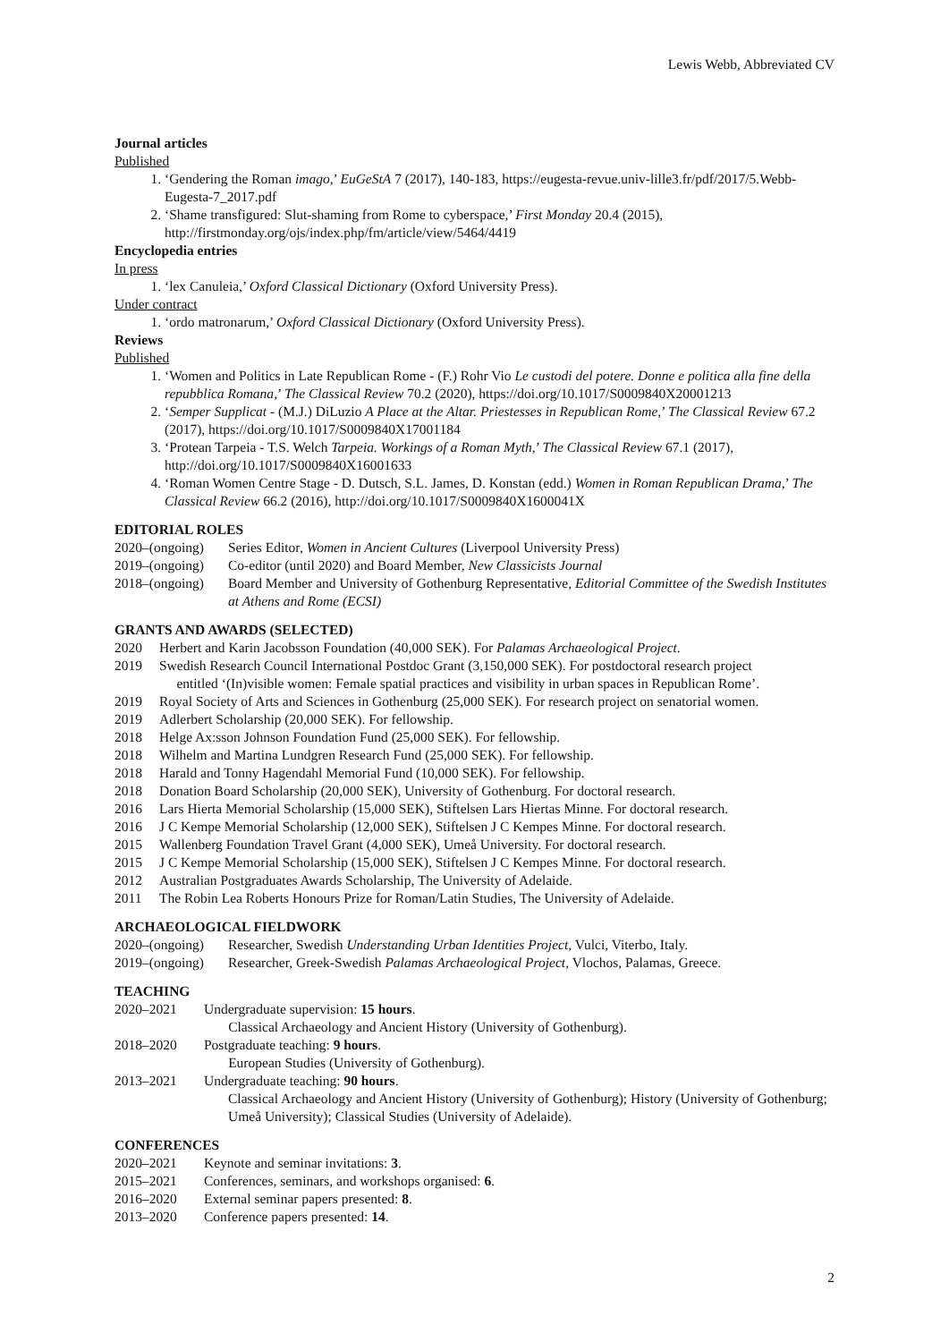Lewis Webb, Abbreviated CV
Journal articles
Published
1. ‘Gendering the Roman imago,’ EuGeStA 7 (2017), 140-183, https://eugesta-revue.univ-lille3.fr/pdf/2017/5.Webb-Eugesta-7_2017.pdf
2. ‘Shame transfigured: Slut-shaming from Rome to cyberspace,’ First Monday 20.4 (2015), http://firstmonday.org/ojs/index.php/fm/article/view/5464/4419
Encyclopedia entries
In press
1. ‘lex Canuleia,’ Oxford Classical Dictionary (Oxford University Press).
Under contract
1. ‘ordo matronarum,’ Oxford Classical Dictionary (Oxford University Press).
Reviews
Published
1. ‘Women and Politics in Late Republican Rome - (F.) Rohr Vio Le custodi del potere. Donne e politica alla fine della repubblica Romana,’ The Classical Review 70.2 (2020), https://doi.org/10.1017/S0009840X20001213
2. ‘Semper Supplicat - (M.J.) DiLuzio A Place at the Altar. Priestesses in Republican Rome,’ The Classical Review 67.2 (2017), https://doi.org/10.1017/S0009840X17001184
3. ‘Protean Tarpeia - T.S. Welch Tarpeia. Workings of a Roman Myth,’ The Classical Review 67.1 (2017), http://doi.org/10.1017/S0009840X16001633
4. ‘Roman Women Centre Stage - D. Dutsch, S.L. James, D. Konstan (edd.) Women in Roman Republican Drama,’ The Classical Review 66.2 (2016), http://doi.org/10.1017/S0009840X1600041X
EDITORIAL ROLES
2020–(ongoing) Series Editor, Women in Ancient Cultures (Liverpool University Press)
2019–(ongoing) Co-editor (until 2020) and Board Member, New Classicists Journal
2018–(ongoing) Board Member and University of Gothenburg Representative, Editorial Committee of the Swedish Institutes at Athens and Rome (ECSI)
GRANTS AND AWARDS (SELECTED)
2020 Herbert and Karin Jacobsson Foundation (40,000 SEK). For Palamas Archaeological Project.
2019 Swedish Research Council International Postdoc Grant (3,150,000 SEK). For postdoctoral research project
entitled ‘(In)visible women: Female spatial practices and visibility in urban spaces in Republican Rome’.
2019 Royal Society of Arts and Sciences in Gothenburg (25,000 SEK). For research project on senatorial women.
2019 Adlerbert Scholarship (20,000 SEK). For fellowship.
2018 Helge Ax:sson Johnson Foundation Fund (25,000 SEK). For fellowship.
2018 Wilhelm and Martina Lundgren Research Fund (25,000 SEK). For fellowship.
2018 Harald and Tonny Hagendahl Memorial Fund (10,000 SEK). For fellowship.
2018 Donation Board Scholarship (20,000 SEK), University of Gothenburg. For doctoral research.
2016 Lars Hierta Memorial Scholarship (15,000 SEK), Stiftelsen Lars Hiertas Minne. For doctoral research.
2016 J C Kempe Memorial Scholarship (12,000 SEK), Stiftelsen J C Kempes Minne. For doctoral research.
2015 Wallenberg Foundation Travel Grant (4,000 SEK), Umeå University. For doctoral research.
2015 J C Kempe Memorial Scholarship (15,000 SEK), Stiftelsen J C Kempes Minne. For doctoral research.
2012 Australian Postgraduates Awards Scholarship, The University of Adelaide.
2011 The Robin Lea Roberts Honours Prize for Roman/Latin Studies, The University of Adelaide.
ARCHAEOLOGICAL FIELDWORK
2020–(ongoing) Researcher, Swedish Understanding Urban Identities Project, Vulci, Viterbo, Italy.
2019–(ongoing) Researcher, Greek-Swedish Palamas Archaeological Project, Vlochos, Palamas, Greece.
TEACHING
2020–2021 Undergraduate supervision: 15 hours.
Classical Archaeology and Ancient History (University of Gothenburg).
2018–2020 Postgraduate teaching: 9 hours.
European Studies (University of Gothenburg).
2013–2021 Undergraduate teaching: 90 hours.
Classical Archaeology and Ancient History (University of Gothenburg); History (University of Gothenburg; Umeå University); Classical Studies (University of Adelaide).
CONFERENCES
2020–2021 Keynote and seminar invitations: 3.
2015–2021 Conferences, seminars, and workshops organised: 6.
2016–2020 External seminar papers presented: 8.
2013–2020 Conference papers presented: 14.
2